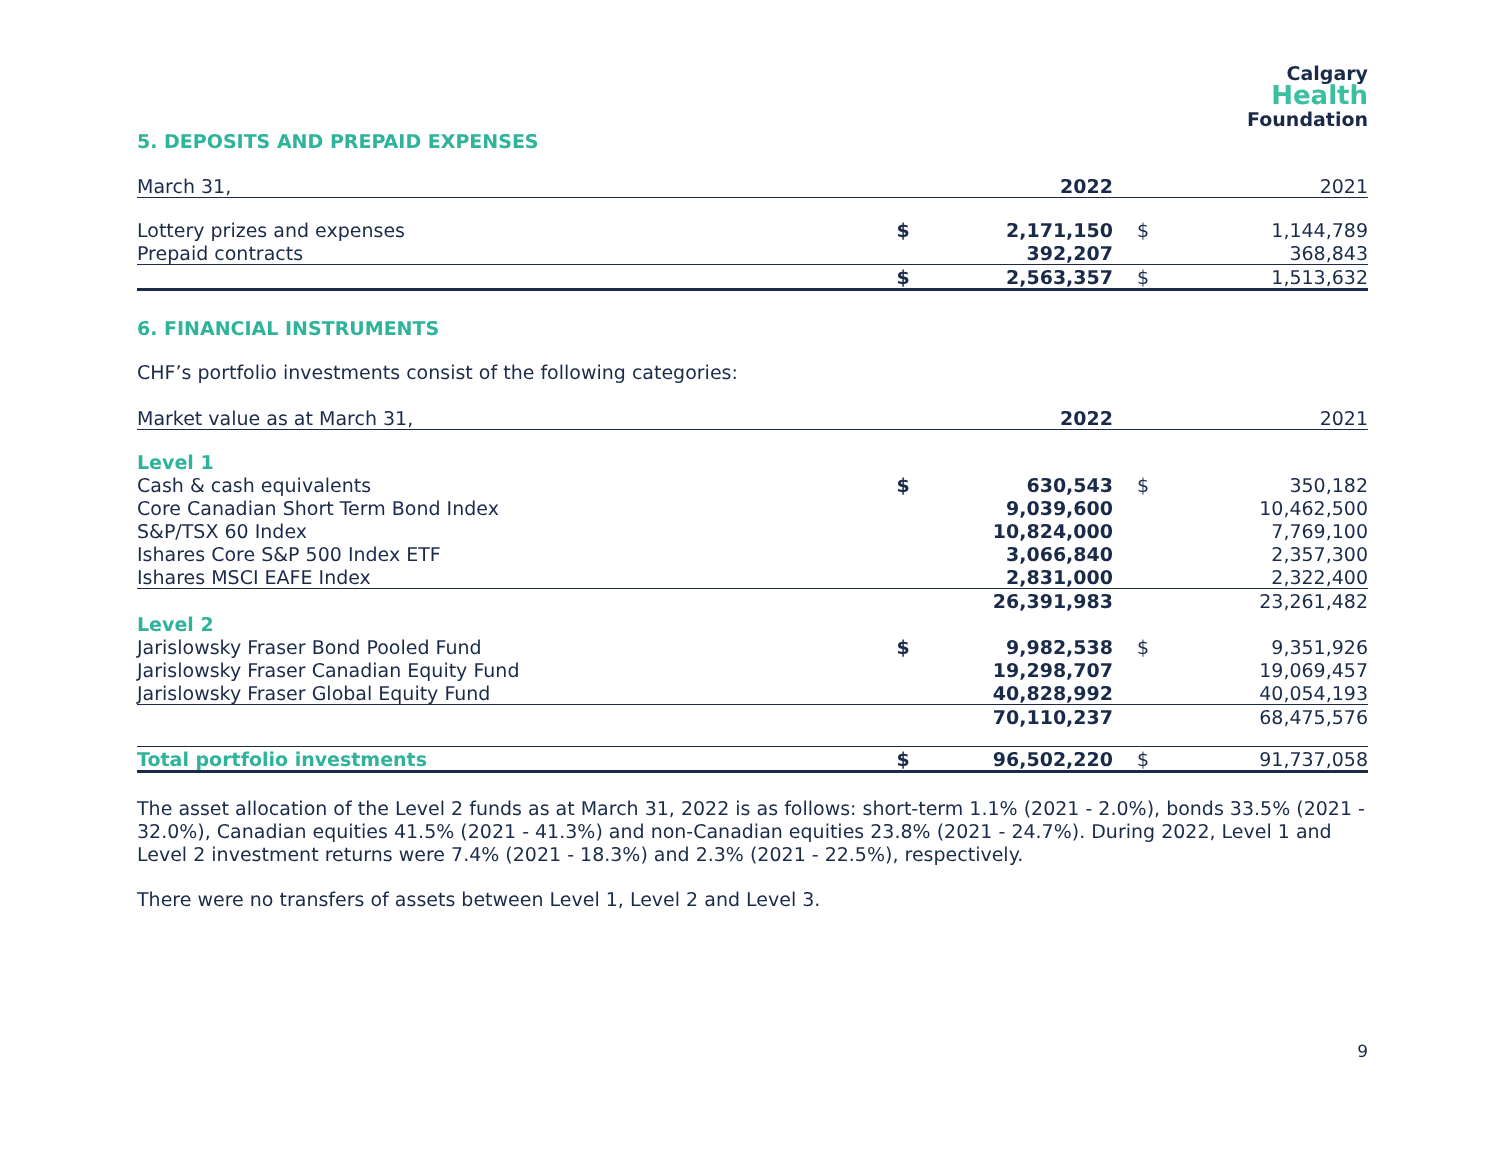Calgary
Health
Foundation
5. DEPOSITS AND PREPAID EXPENSES
| March 31, | | 2022 | | 2021 |
| Lottery prizes and expenses | $ | 2,171,150 | $ | 1,144,789 |
| Prepaid contracts | | 392,207 | | 368,843 |
| | $ | 2,563,357 | $ | 1,513,632 |
6. FINANCIAL INSTRUMENTS
CHF’s portfolio investments consist of the following categories:
| Market value as at March 31, | | 2022 | | 2021 |
| Level 1 | | | | |
| Cash & cash equivalents | $ | 630,543 | $ | 350,182 |
| Core Canadian Short Term Bond Index | | 9,039,600 | | 10,462,500 |
| S&P/TSX 60 Index | | 10,824,000 | | 7,769,100 |
| Ishares Core S&P 500 Index ETF | | 3,066,840 | | 2,357,300 |
| Ishares MSCI EAFE Index | | 2,831,000 | | 2,322,400 |
| | | 26,391,983 | | 23,261,482 |
| Level 2 | | | | |
| Jarislowsky Fraser Bond Pooled Fund | $ | 9,982,538 | $ | 9,351,926 |
| Jarislowsky Fraser Canadian Equity Fund | | 19,298,707 | | 19,069,457 |
| Jarislowsky Fraser Global Equity Fund | | 40,828,992 | | 40,054,193 |
| | | 70,110,237 | | 68,475,576 |
| Total portfolio investments | $ | 96,502,220 | $ | 91,737,058 |
The asset allocation of the Level 2 funds as at March 31, 2022 is as follows: short-term 1.1% (2021 - 2.0%), bonds 33.5% (2021 - 32.0%), Canadian equities 41.5% (2021 - 41.3%) and non-Canadian equities 23.8% (2021 - 24.7%). During 2022, Level 1 and Level 2 investment returns were 7.4% (2021 - 18.3%) and 2.3% (2021 - 22.5%), respectively.
There were no transfers of assets between Level 1, Level 2 and Level 3.
9